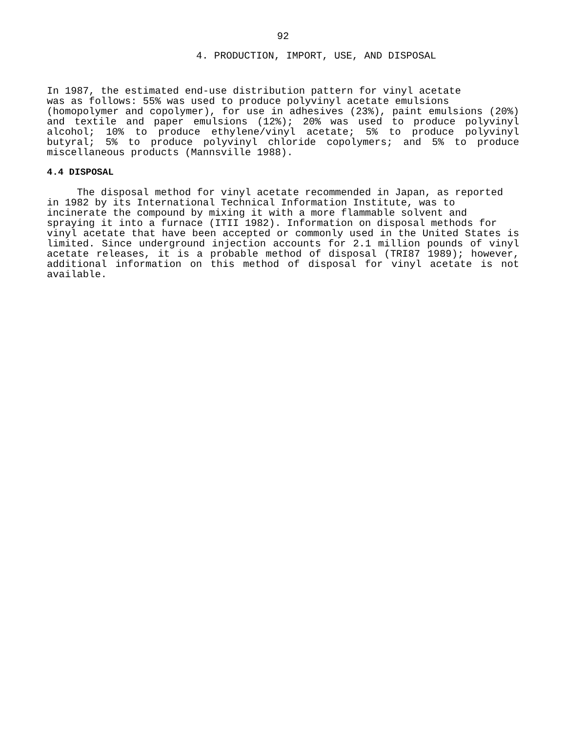92
4. PRODUCTION, IMPORT, USE, AND DISPOSAL
In 1987, the estimated end-use distribution pattern for vinyl acetate
was as follows: 55% was used to produce polyvinyl acetate emulsions
(homopolymer and copolymer), for use in adhesives (23%), paint emulsions (20%) and textile and paper emulsions (12%); 20% was used to produce polyvinyl alcohol; 10% to produce ethylene/vinyl acetate; 5% to produce polyvinyl butyral; 5% to produce polyvinyl chloride copolymers; and 5% to produce miscellaneous products (Mannsville 1988).
4.4 DISPOSAL
The disposal method for vinyl acetate recommended in Japan, as reported
in 1982 by its International Technical Information Institute, was to
incinerate the compound by mixing it with a more flammable solvent and
spraying it into a furnace (ITII 1982). Information on disposal methods for
vinyl acetate that have been accepted or commonly used in the United States is limited. Since underground injection accounts for 2.1 million pounds of vinyl acetate releases, it is a probable method of disposal (TRI87 1989); however, additional information on this method of disposal for vinyl acetate is not available.